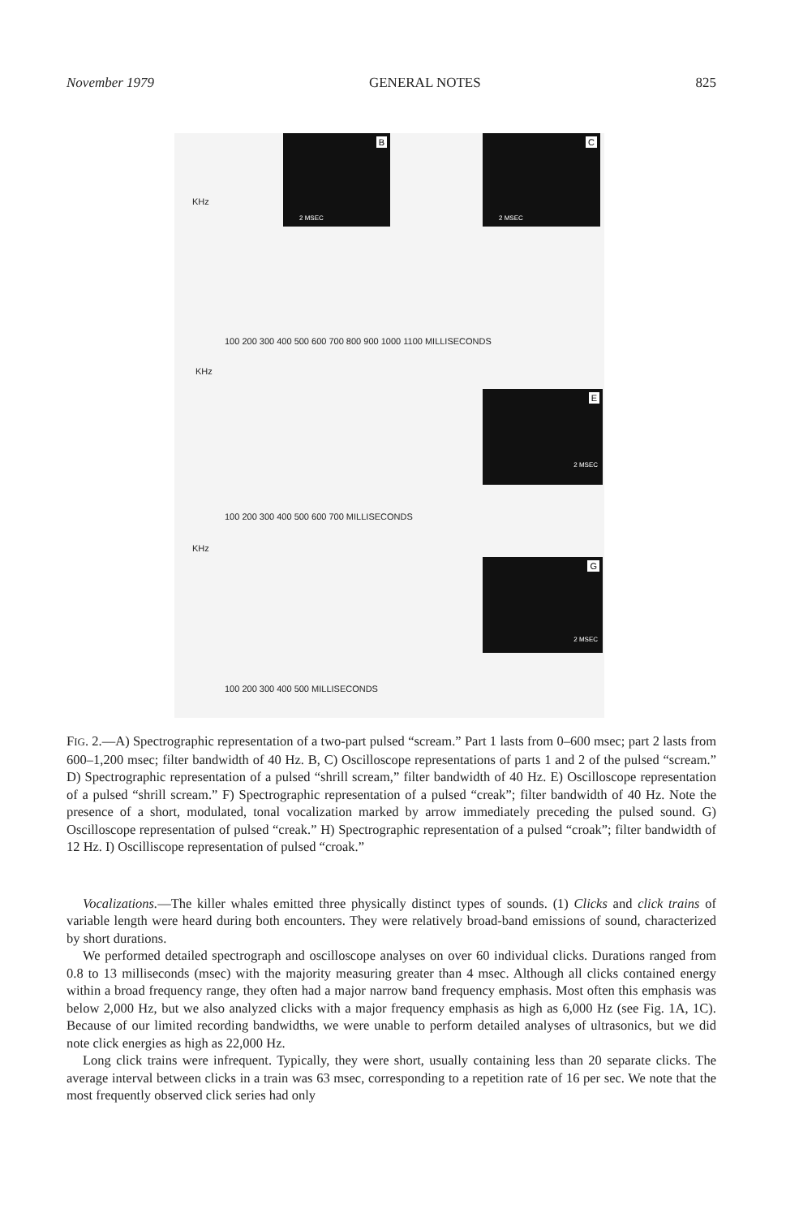November 1979 GENERAL NOTES 825
B
2 MSEC
C
2 MSEC
KHz
100 200 300 400 500 600 700 800 900 1000 1100 MILLISECONDS
KHz
E
2 MSEC
100 200 300 400 500 600 700 MILLISECONDS
KHz
G
2 MSEC
100 200 300 400 500 MILLISECONDS
FIG. 2.—A) Spectrographic representation of a two-part pulsed “scream.” Part 1 lasts from 0–600 msec; part 2 lasts from 600–1,200 msec; filter bandwidth of 40 Hz. B, C) Oscilloscope representations of parts 1 and 2 of the pulsed “scream.” D) Spectrographic representation of a pulsed “shrill scream,” filter bandwidth of 40 Hz. E) Oscilloscope representation of a pulsed “shrill scream.” F) Spectrographic representation of a pulsed “creak”; filter bandwidth of 40 Hz. Note the presence of a short, modulated, tonal vocalization marked by arrow immediately preceding the pulsed sound. G) Oscilloscope representation of pulsed “creak.” H) Spectrographic representation of a pulsed “croak”; filter bandwidth of 12 Hz. I) Oscilliscope representation of pulsed “croak.”
Vocalizations.—The killer whales emitted three physically distinct types of sounds. (1) Clicks and click trains of variable length were heard during both encounters. They were relatively broad-band emissions of sound, characterized by short durations.
We performed detailed spectrograph and oscilloscope analyses on over 60 individual clicks. Durations ranged from 0.8 to 13 milliseconds (msec) with the majority measuring greater than 4 msec. Although all clicks contained energy within a broad frequency range, they often had a major narrow band frequency emphasis. Most often this emphasis was below 2,000 Hz, but we also analyzed clicks with a major frequency emphasis as high as 6,000 Hz (see Fig. 1A, 1C). Because of our limited recording bandwidths, we were unable to perform detailed analyses of ultrasonics, but we did note click energies as high as 22,000 Hz.
Long click trains were infrequent. Typically, they were short, usually containing less than 20 separate clicks. The average interval between clicks in a train was 63 msec, corresponding to a repetition rate of 16 per sec. We note that the most frequently observed click series had only